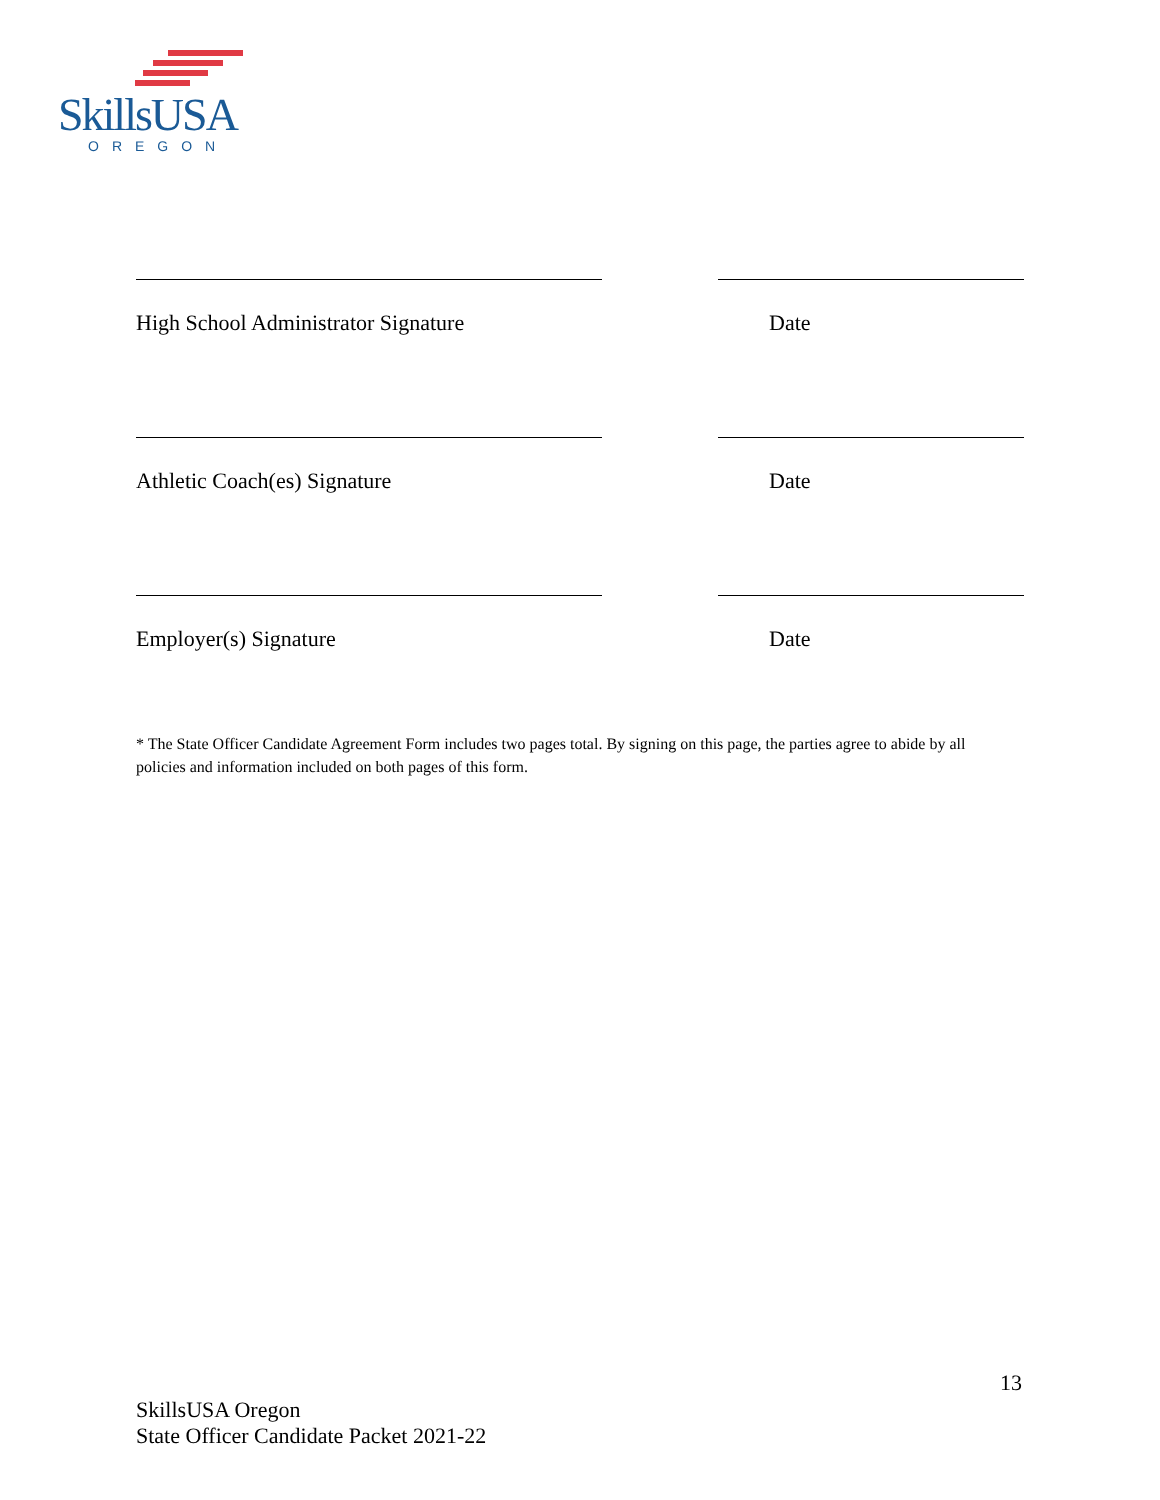SkillsUSA
OREGON
High School Administrator Signature Date
Athletic Coach(es) Signature Date
Employer(s) Signature Date
* The State Officer Candidate Agreement Form includes two pages total. By signing on this page, the parties agree to abide by all policies and information included on both pages of this form.
13
SkillsUSA Oregon
State Officer Candidate Packet 2021-22